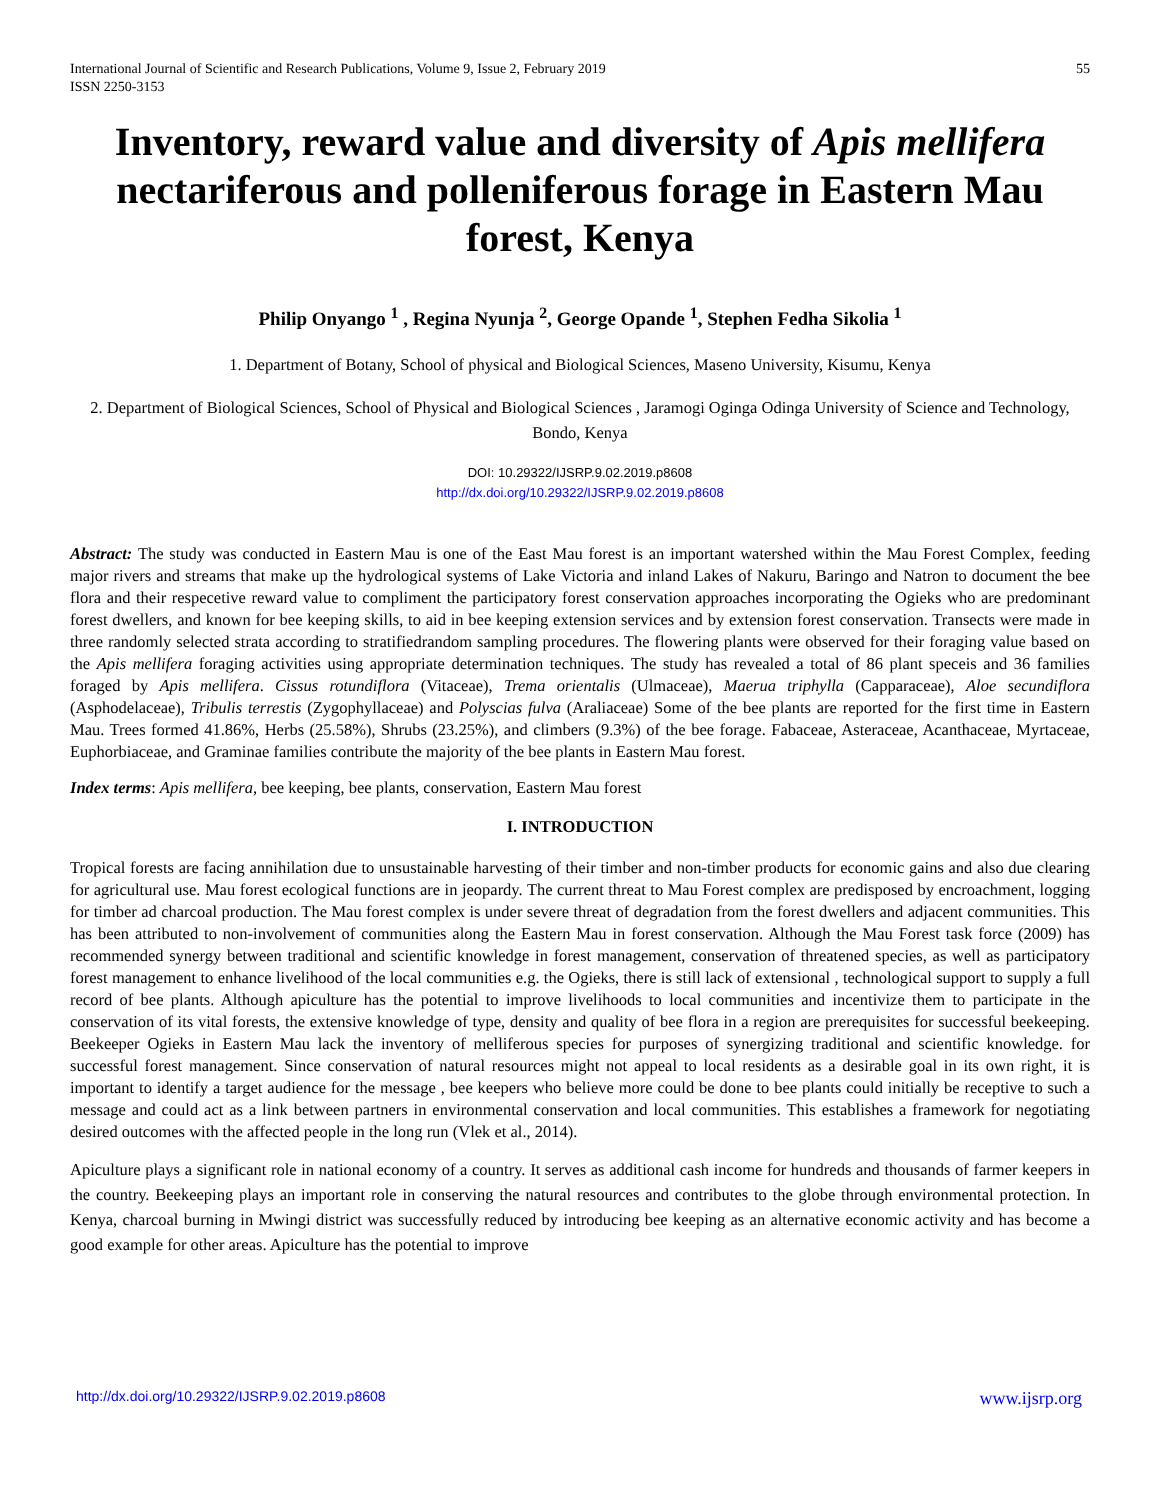International Journal of Scientific and Research Publications, Volume 9, Issue 2, February 2019
ISSN 2250-3153 55
Inventory, reward value and diversity of Apis mellifera nectariferous and polleniferous forage in Eastern Mau forest, Kenya
Philip Onyango <sup>1</sup> , Regina Nyunja <sup>2</sup>, George Opande <sup>1</sup>, Stephen Fedha Sikolia <sup>1</sup>
1. Department of Botany, School of physical and Biological Sciences, Maseno University, Kisumu, Kenya
2. Department of Biological Sciences, School of Physical and Biological Sciences , Jaramogi Oginga Odinga University of Science and Technology, Bondo, Kenya
DOI: 10.29322/IJSRP.9.02.2019.p8608
http://dx.doi.org/10.29322/IJSRP.9.02.2019.p8608
Abstract: The study was conducted in Eastern Mau is one of the East Mau forest is an important watershed within the Mau Forest Complex, feeding major rivers and streams that make up the hydrological systems of Lake Victoria and inland Lakes of Nakuru, Baringo and Natron to document the bee flora and their respecetive reward value to compliment the participatory forest conservation approaches incorporating the Ogieks who are predominant forest dwellers, and known for bee keeping skills, to aid in bee keeping extension services and by extension forest conservation. Transects were made in three randomly selected strata according to stratifiedrandom sampling procedures. The flowering plants were observed for their foraging value based on the Apis mellifera foraging activities using appropriate determination techniques. The study has revealed a total of 86 plant speceis and 36 families foraged by Apis mellifera. Cissus rotundiflora (Vitaceae), Trema orientalis (Ulmaceae), Maerua triphylla (Capparaceae), Aloe secundiflora (Asphodelaceae), Tribulis terrestis (Zygophyllaceae) and Polyscias fulva (Araliaceae) Some of the bee plants are reported for the first time in Eastern Mau. Trees formed 41.86%, Herbs (25.58%), Shrubs (23.25%), and climbers (9.3%) of the bee forage. Fabaceae, Asteraceae, Acanthaceae, Myrtaceae, Euphorbiaceae, and Graminae families contribute the majority of the bee plants in Eastern Mau forest.
Index terms: Apis mellifera, bee keeping, bee plants, conservation, Eastern Mau forest
I. INTRODUCTION
Tropical forests are facing annihilation due to unsustainable harvesting of their timber and non-timber products for economic gains and also due clearing for agricultural use. Mau forest ecological functions are in jeopardy. The current threat to Mau Forest complex are predisposed by encroachment, logging for timber ad charcoal production. The Mau forest complex is under severe threat of degradation from the forest dwellers and adjacent communities. This has been attributed to non-involvement of communities along the Eastern Mau in forest conservation. Although the Mau Forest task force (2009) has recommended synergy between traditional and scientific knowledge in forest management, conservation of threatened species, as well as participatory forest management to enhance livelihood of the local communities e.g. the Ogieks, there is still lack of extensional , technological support to supply a full record of bee plants. Although apiculture has the potential to improve livelihoods to local communities and incentivize them to participate in the conservation of its vital forests, the extensive knowledge of type, density and quality of bee flora in a region are prerequisites for successful beekeeping. Beekeeper Ogieks in Eastern Mau lack the inventory of melliferous species for purposes of synergizing traditional and scientific knowledge. for successful forest management. Since conservation of natural resources might not appeal to local residents as a desirable goal in its own right, it is important to identify a target audience for the message , bee keepers who believe more could be done to bee plants could initially be receptive to such a message and could act as a link between partners in environmental conservation and local communities. This establishes a framework for negotiating desired outcomes with the affected people in the long run (Vlek et al., 2014).
Apiculture plays a significant role in national economy of a country. It serves as additional cash income for hundreds and thousands of farmer keepers in the country. Beekeeping plays an important role in conserving the natural resources and contributes to the globe through environmental protection. In Kenya, charcoal burning in Mwingi district was successfully reduced by introducing bee keeping as an alternative economic activity and has become a good example for other areas. Apiculture has the potential to improve
http://dx.doi.org/10.29322/IJSRP.9.02.2019.p8608 www.ijsrp.org